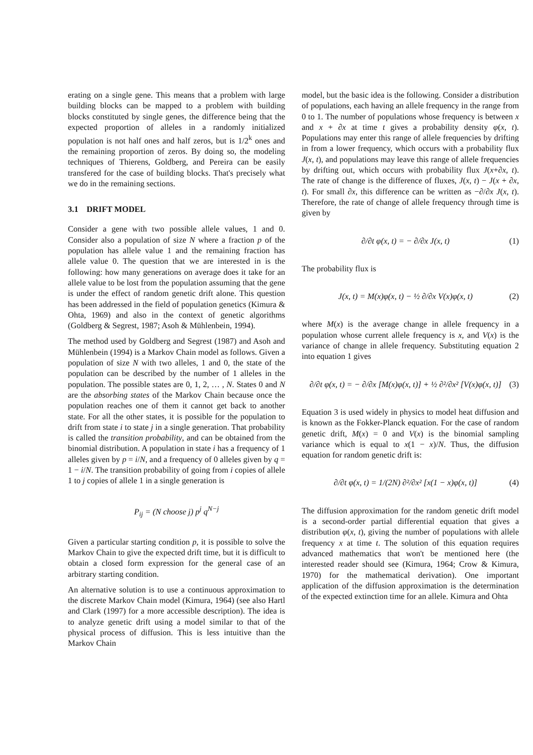erating on a single gene. This means that a problem with large building blocks can be mapped to a problem with building blocks constituted by single genes, the difference being that the expected proportion of alleles in a randomly initialized population is not half ones and half zeros, but is 1/2<sup>k</sup> ones and the remaining proportion of zeros. By doing so, the modeling techniques of Thierens, Goldberg, and Pereira can be easily transfered for the case of building blocks. That's precisely what we do in the remaining sections.
3.1 DRIFT MODEL
Consider a gene with two possible allele values, 1 and 0. Consider also a population of size N where a fraction p of the population has allele value 1 and the remaining fraction has allele value 0. The question that we are interested in is the following: how many generations on average does it take for an allele value to be lost from the population assuming that the gene is under the effect of random genetic drift alone. This question has been addressed in the field of population genetics (Kimura & Ohta, 1969) and also in the context of genetic algorithms (Goldberg & Segrest, 1987; Asoh & Mühlenbein, 1994).
The method used by Goldberg and Segrest (1987) and Asoh and Mühlenbein (1994) is a Markov Chain model as follows. Given a population of size N with two alleles, 1 and 0, the state of the population can be described by the number of 1 alleles in the population. The possible states are 0, 1, 2, … , N. States 0 and N are the absorbing states of the Markov Chain because once the population reaches one of them it cannot get back to another state. For all the other states, it is possible for the population to drift from state i to state j in a single generation. That probability is called the transition probability, and can be obtained from the binomial distribution. A population in state i has a frequency of 1 alleles given by p = i/N, and a frequency of 0 alleles given by q = 1 − i/N. The transition probability of going from i copies of allele 1 to j copies of allele 1 in a single generation is
P<sub>ij</sub> = (N choose j) p<sup>j</sup> q<sup>N−j</sup>
Given a particular starting condition p, it is possible to solve the Markov Chain to give the expected drift time, but it is difficult to obtain a closed form expression for the general case of an arbitrary starting condition.
An alternative solution is to use a continuous approximation to the discrete Markov Chain model (Kimura, 1964) (see also Hartl and Clark (1997) for a more accessible description). The idea is to analyze genetic drift using a model similar to that of the physical process of diffusion. This is less intuitive than the Markov Chain
model, but the basic idea is the following. Consider a distribution of populations, each having an allele frequency in the range from 0 to 1. The number of populations whose frequency is between x and x + ∂x at time t gives a probability density φ(x, t). Populations may enter this range of allele frequencies by drifting in from a lower frequency, which occurs with a probability flux J(x, t), and populations may leave this range of allele frequencies by drifting out, which occurs with probability flux J(x+∂x, t). The rate of change is the difference of fluxes, J(x, t) − J(x + ∂x, t). For small ∂x, this difference can be written as −∂/∂x J(x, t). Therefore, the rate of change of allele frequency through time is given by
∂/∂t φ(x, t) = − ∂/∂x J(x, t) (1)
The probability flux is
J(x, t) = M(x)φ(x, t) − ½ ∂/∂x V(x)φ(x, t) (2)
where M(x) is the average change in allele frequency in a population whose current allele frequency is x, and V(x) is the variance of change in allele frequency. Substituting equation 2 into equation 1 gives
∂/∂t φ(x, t) = − ∂/∂x [M(x)φ(x, t)] + ½ ∂²/∂x² [V(x)φ(x, t)] (3)
Equation 3 is used widely in physics to model heat diffusion and is known as the Fokker-Planck equation. For the case of random genetic drift, M(x) = 0 and V(x) is the binomial sampling variance which is equal to x(1 − x)/N. Thus, the diffusion equation for random genetic drift is:
∂/∂t φ(x, t) = 1/(2N) ∂²/∂x² [x(1 − x)φ(x, t)] (4)
The diffusion approximation for the random genetic drift model is a second-order partial differential equation that gives a distribution φ(x, t), giving the number of populations with allele frequency x at time t. The solution of this equation requires advanced mathematics that won't be mentioned here (the interested reader should see (Kimura, 1964; Crow & Kimura, 1970) for the mathematical derivation). One important application of the diffusion approximation is the determination of the expected extinction time for an allele. Kimura and Ohta